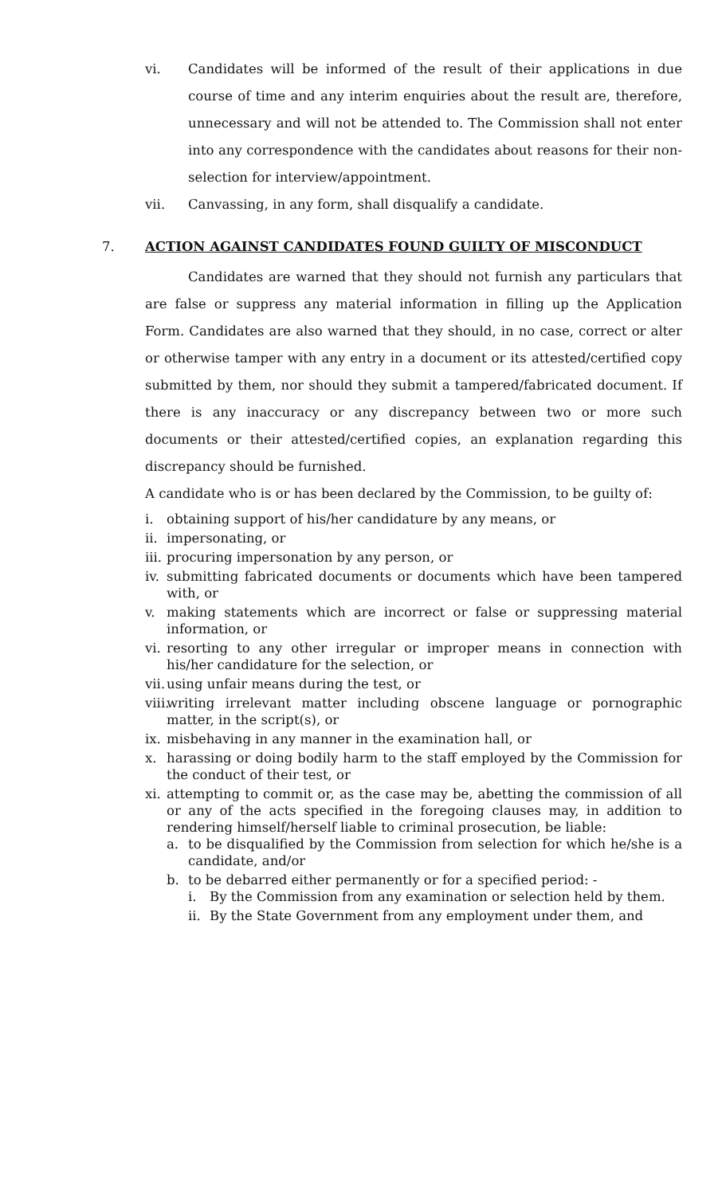vi. Candidates will be informed of the result of their applications in due course of time and any interim enquiries about the result are, therefore, unnecessary and will not be attended to. The Commission shall not enter into any correspondence with the candidates about reasons for their non-selection for interview/appointment.
vii. Canvassing, in any form, shall disqualify a candidate.
7. ACTION AGAINST CANDIDATES FOUND GUILTY OF MISCONDUCT
Candidates are warned that they should not furnish any particulars that are false or suppress any material information in filling up the Application Form. Candidates are also warned that they should, in no case, correct or alter or otherwise tamper with any entry in a document or its attested/certified copy submitted by them, nor should they submit a tampered/fabricated document. If there is any inaccuracy or any discrepancy between two or more such documents or their attested/certified copies, an explanation regarding this discrepancy should be furnished.
A candidate who is or has been declared by the Commission, to be guilty of:
i. obtaining support of his/her candidature by any means, or
ii. impersonating, or
iii. procuring impersonation by any person, or
iv. submitting fabricated documents or documents which have been tampered with, or
v. making statements which are incorrect or false or suppressing material information, or
vi. resorting to any other irregular or improper means in connection with his/her candidature for the selection, or
vii. using unfair means during the test, or
viii. writing irrelevant matter including obscene language or pornographic matter, in the script(s), or
ix. misbehaving in any manner in the examination hall, or
x. harassing or doing bodily harm to the staff employed by the Commission for the conduct of their test, or
xi. attempting to commit or, as the case may be, abetting the commission of all or any of the acts specified in the foregoing clauses may, in addition to rendering himself/herself liable to criminal prosecution, be liable:
a. to be disqualified by the Commission from selection for which he/she is a candidate, and/or
b. to be debarred either permanently or for a specified period: -
i. By the Commission from any examination or selection held by them.
ii. By the State Government from any employment under them, and